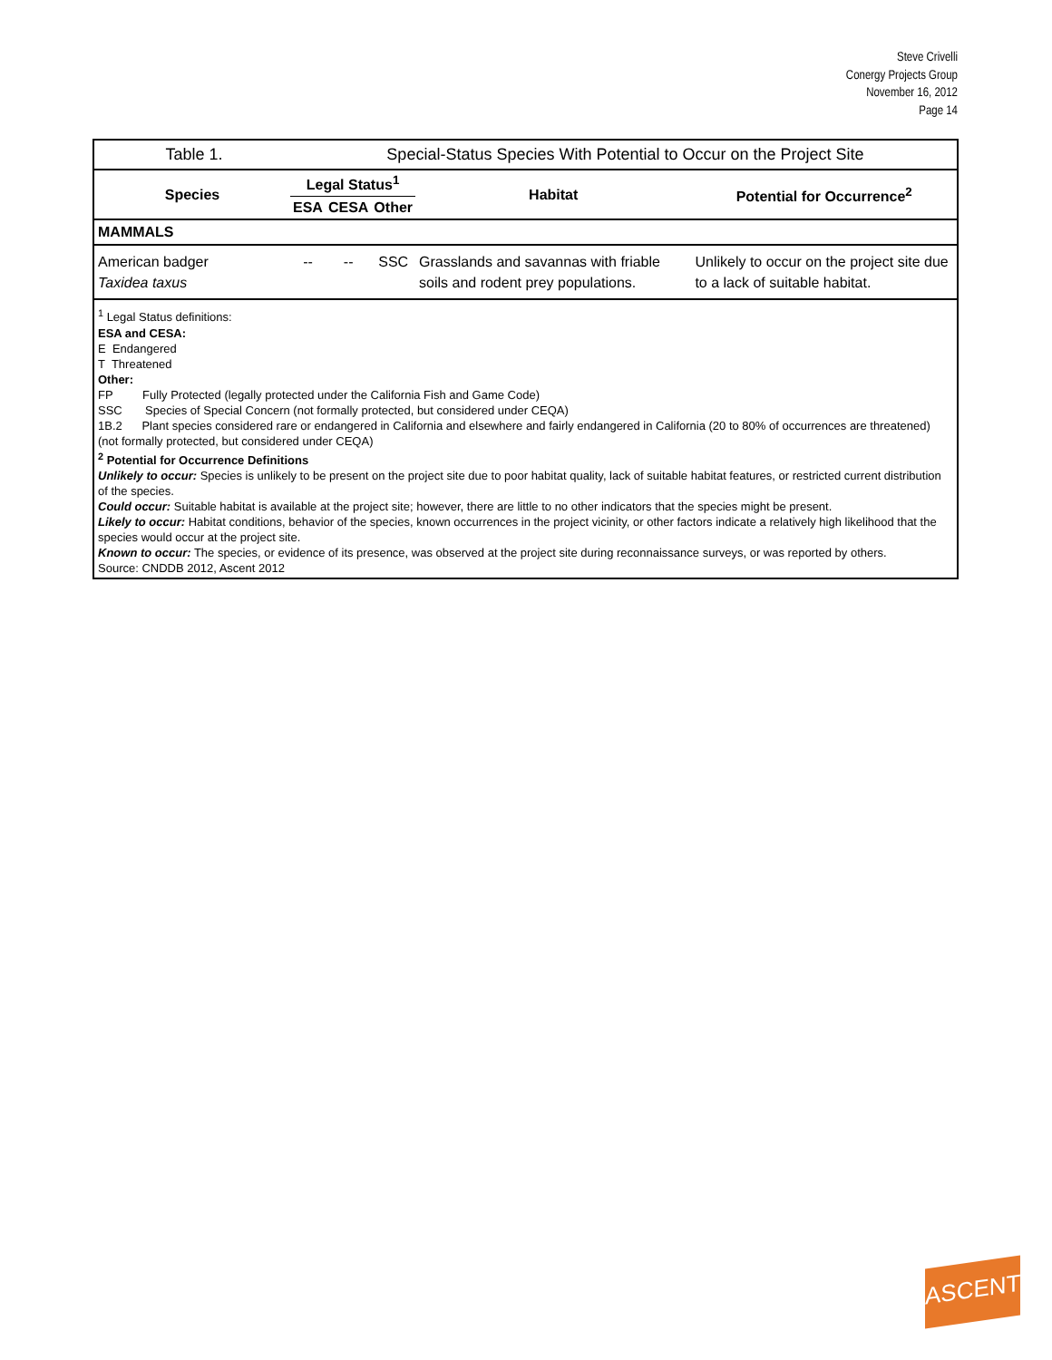Steve Crivelli
Conergy Projects Group
November 16, 2012
Page 14
| Table 1. | Special-Status Species With Potential to Occur on the Project Site |
| Species | Legal Status<sup>1</sup> | | | Habitat | Potential for Occurrence<sup>2</sup> |
| --- | --- | --- | --- | --- | --- |
| | ESA | CESA | Other | | |
| MAMMALS | | | | | |
| American badger Taxidea taxus | -- | -- | SSC | Grasslands and savannas with friable soils and rodent prey populations. | Unlikely to occur on the project site due to a lack of suitable habitat. |
<sup>1</sup> Legal Status definitions:
ESA and CESA:
E Endangered
T Threatened
Other:
FP Fully Protected (legally protected under the California Fish and Game Code)
SSC Species of Special Concern (not formally protected, but considered under CEQA)
1B.2 Plant species considered rare or endangered in California and elsewhere and fairly endangered in California (20 to 80% of occurrences are threatened) (not formally protected, but considered under CEQA)
<sup>2</sup> Potential for Occurrence Definitions
Unlikely to occur: Species is unlikely to be present on the project site due to poor habitat quality, lack of suitable habitat features, or restricted current distribution of the species.
Could occur: Suitable habitat is available at the project site; however, there are little to no other indicators that the species might be present.
Likely to occur: Habitat conditions, behavior of the species, known occurrences in the project vicinity, or other factors indicate a relatively high likelihood that the species would occur at the project site.
Known to occur: The species, or evidence of its presence, was observed at the project site during reconnaissance surveys, or was reported by others.
Source: CNDDB 2012, Ascent 2012
ASCENT